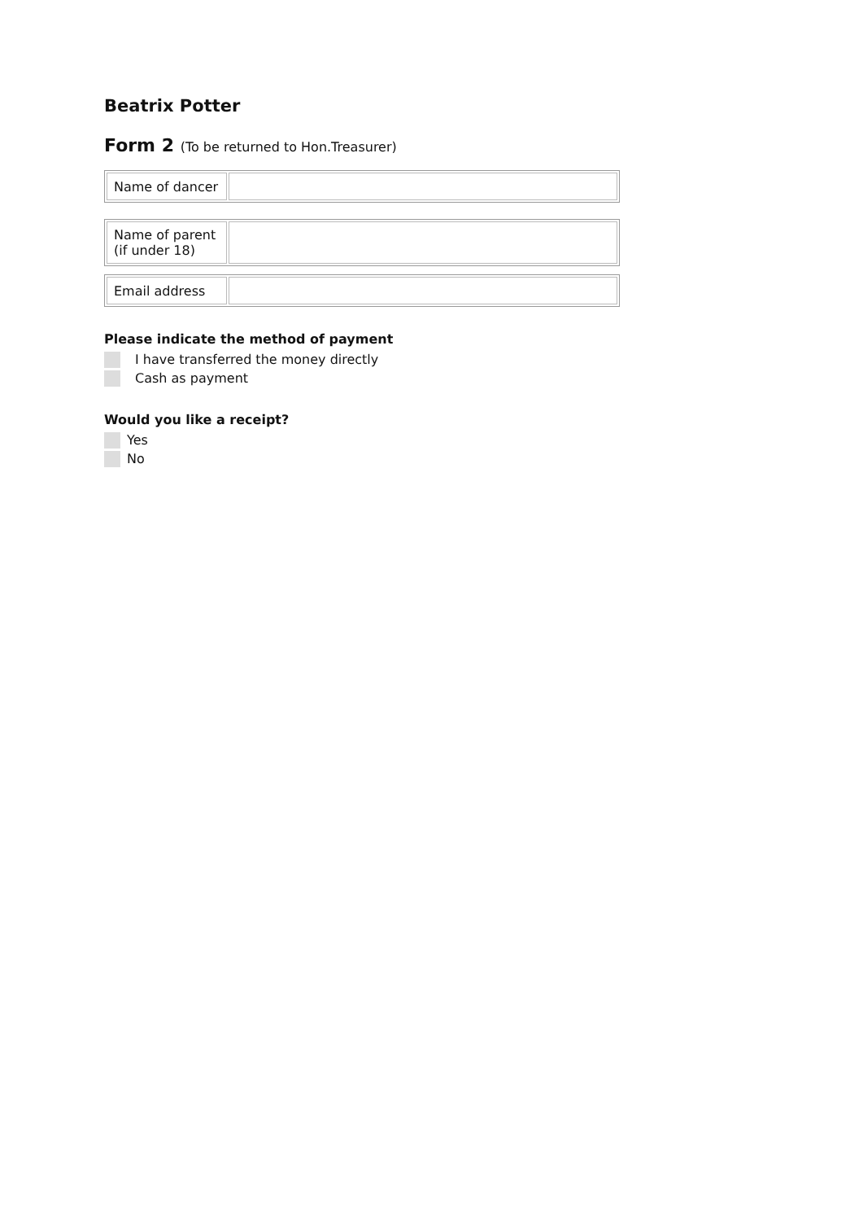Beatrix Potter
Form 2 (To be returned to Hon.Treasurer)
| Name of dancer | |
| Name of parent (if under 18) | |
| Email address | |
Please indicate the method of payment
I have transferred the money directly
Cash as payment
Would you like a receipt?
Yes
No